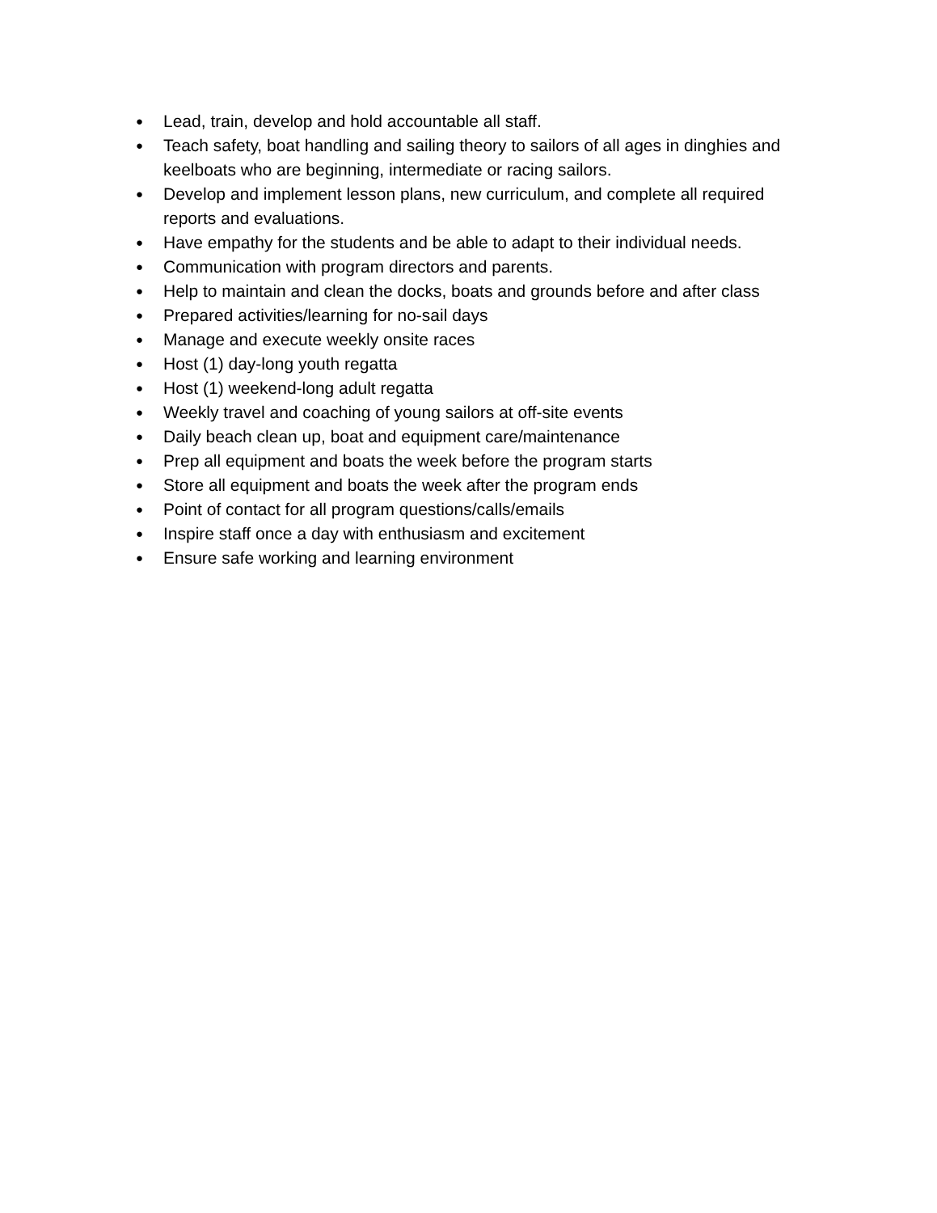● Lead, train, develop and hold accountable all staff.
● Teach safety, boat handling and sailing theory to sailors of all ages in dinghies and keelboats who are beginning, intermediate or racing sailors.
● Develop and implement lesson plans, new curriculum, and complete all required reports and evaluations.
● Have empathy for the students and be able to adapt to their individual needs.
● Communication with program directors and parents.
● Help to maintain and clean the docks, boats and grounds before and after class
● Prepared activities/learning for no-sail days
● Manage and execute weekly onsite races
● Host (1) day-long youth regatta
● Host (1) weekend-long adult regatta
● Weekly travel and coaching of young sailors at off-site events
● Daily beach clean up, boat and equipment care/maintenance
● Prep all equipment and boats the week before the program starts
● Store all equipment and boats the week after the program ends
● Point of contact for all program questions/calls/emails
● Inspire staff once a day with enthusiasm and excitement
● Ensure safe working and learning environment